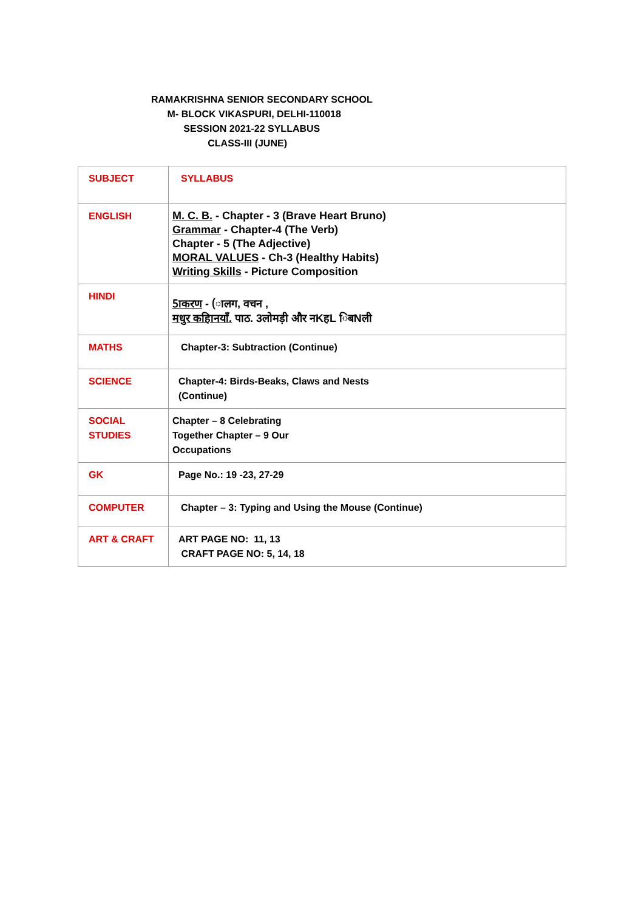RAMAKRISHNA SENIOR SECONDARY SCHOOL
M- BLOCK VIKASPURI, DELHI-110018
SESSION 2021-22 SYLLABUS
CLASS-III (JUNE)
| SUBJECT | SYLLABUS |
| ENGLISH | M. C. B. - Chapter - 3 (Brave Heart Bruno) Grammar - Chapter-4 (The Verb) Chapter - 5 (The Adjective) MORAL VALUES - Ch-3 (Healthy Habits) Writing Skills - Picture Composition |
| HINDI | 5ाकरण - (ालग, वचन , मधुर कहािनयाँ. पाठ. 3लोमड़ी और नKहL िबNली |
| MATHS | Chapter-3: Subtraction (Continue) |
| SCIENCE | Chapter-4: Birds-Beaks, Claws and Nests (Continue) |
| SOCIAL STUDIES | Chapter – 8 Celebrating Together Chapter – 9 Our Occupations |
| GK | Page No.: 19 -23, 27-29 |
| COMPUTER | Chapter – 3: Typing and Using the Mouse (Continue) |
| ART & CRAFT | ART PAGE NO: 11, 13 CRAFT PAGE NO: 5, 14, 18 |